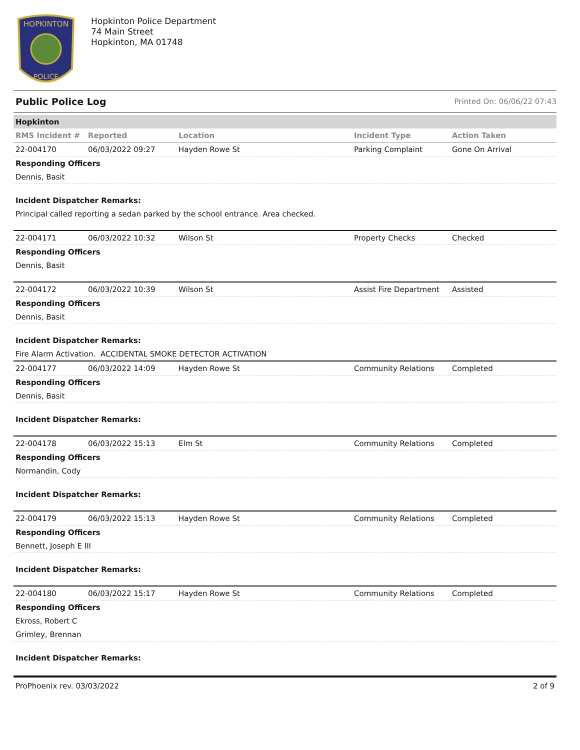HOPKINTON
POLICE
Hopkinton Police Department
74 Main Street
Hopkinton, MA 01748
Public Police Log Printed On: 06/06/22 07:43
| Hopkinton | | | | |
| RMS Incident # | Reported | Location | Incident Type | Action Taken |
| 22-004170 | 06/03/2022 09:27 | Hayden Rowe St | Parking Complaint | Gone On Arrival |
| Responding Officers | | | | |
| Dennis, Basit | | | | |
| Incident Dispatcher Remarks: | | | | |
| Principal called reporting a sedan parked by the school entrance. Area checked. | | | | |
| 22-004171 | 06/03/2022 10:32 | Wilson St | Property Checks | Checked |
| Responding Officers | | | | |
| Dennis, Basit | | | | |
| 22-004172 | 06/03/2022 10:39 | Wilson St | Assist Fire Department | Assisted |
| Responding Officers | | | | |
| Dennis, Basit | | | | |
| Incident Dispatcher Remarks: | | | | |
| Fire Alarm Activation. ACCIDENTAL SMOKE DETECTOR ACTIVATION | | | | |
| 22-004177 | 06/03/2022 14:09 | Hayden Rowe St | Community Relations | Completed |
| Responding Officers | | | | |
| Dennis, Basit | | | | |
| Incident Dispatcher Remarks: | | | | |
| 22-004178 | 06/03/2022 15:13 | Elm St | Community Relations | Completed |
| Responding Officers | | | | |
| Normandin, Cody | | | | |
| Incident Dispatcher Remarks: | | | | |
| 22-004179 | 06/03/2022 15:13 | Hayden Rowe St | Community Relations | Completed |
| Responding Officers | | | | |
| Bennett, Joseph E III | | | | |
| Incident Dispatcher Remarks: | | | | |
| 22-004180 | 06/03/2022 15:17 | Hayden Rowe St | Community Relations | Completed |
| Responding Officers | | | | |
| Ekross, Robert C | | | | |
| Grimley, Brennan | | | | |
| Incident Dispatcher Remarks: | | | | |
ProPhoenix rev. 03/03/2022 2 of 9